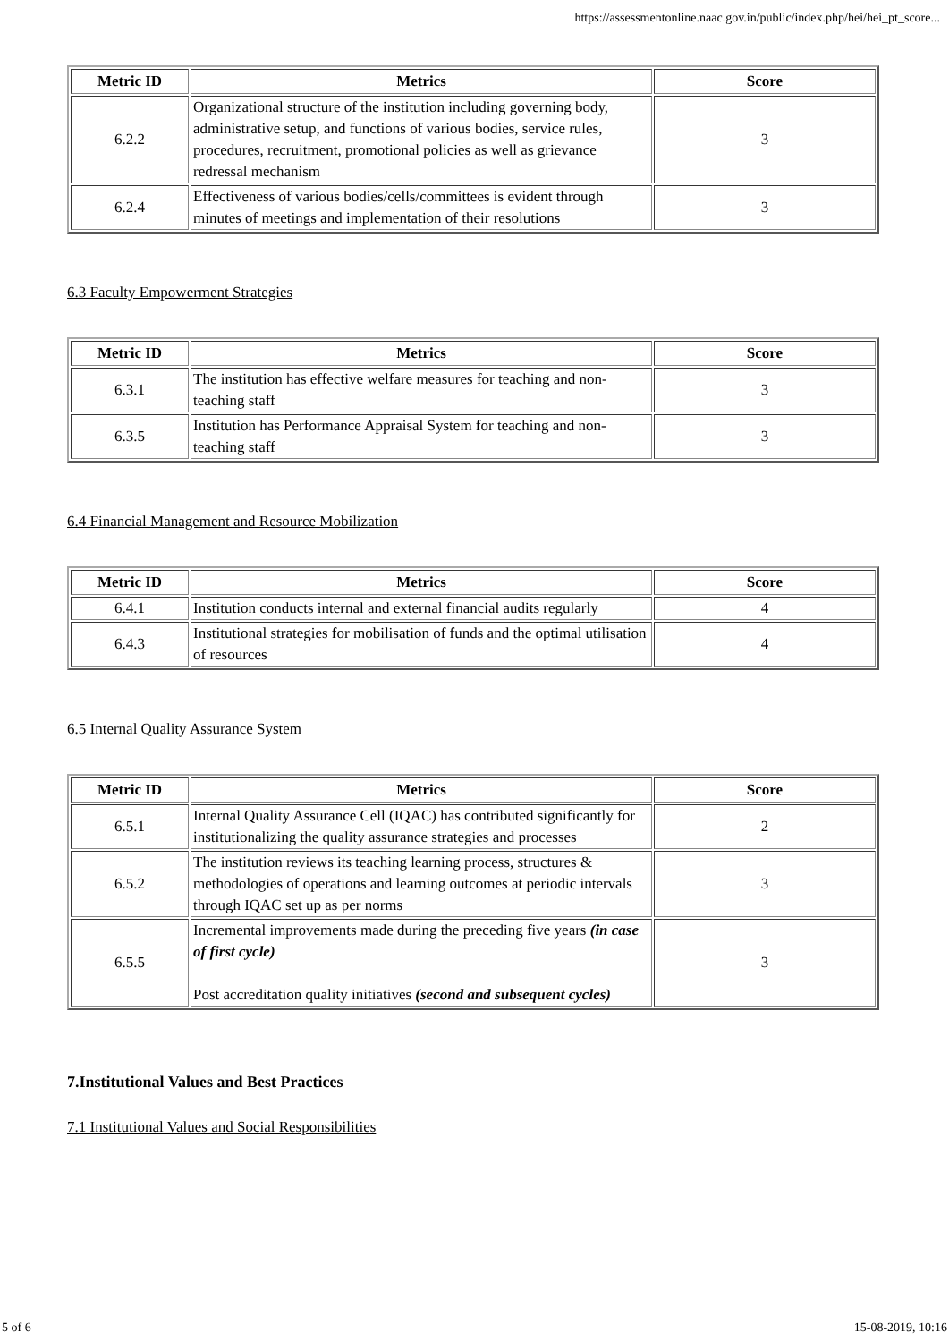https://assessmentonline.naac.gov.in/public/index.php/hei/hei_pt_score...
| Metric ID | Metrics | Score |
| --- | --- | --- |
| 6.2.2 | Organizational structure of the institution including governing body, administrative setup, and functions of various bodies, service rules, procedures, recruitment, promotional policies as well as grievance redressal mechanism | 3 |
| 6.2.4 | Effectiveness of various bodies/cells/committees is evident through minutes of meetings and implementation of their resolutions | 3 |
6.3 Faculty Empowerment Strategies
| Metric ID | Metrics | Score |
| --- | --- | --- |
| 6.3.1 | The institution has effective welfare measures for teaching and non-teaching staff | 3 |
| 6.3.5 | Institution has Performance Appraisal System for teaching and non-teaching staff | 3 |
6.4 Financial Management and Resource Mobilization
| Metric ID | Metrics | Score |
| --- | --- | --- |
| 6.4.1 | Institution conducts internal and external financial audits regularly | 4 |
| 6.4.3 | Institutional strategies for mobilisation of funds and the optimal utilisation of resources | 4 |
6.5 Internal Quality Assurance System
| Metric ID | Metrics | Score |
| --- | --- | --- |
| 6.5.1 | Internal Quality Assurance Cell (IQAC) has contributed significantly for institutionalizing the quality assurance strategies and processes | 2 |
| 6.5.2 | The institution reviews its teaching learning process, structures & methodologies of operations and learning outcomes at periodic intervals through IQAC set up as per norms | 3 |
| 6.5.5 | Incremental improvements made during the preceding five years (in case of first cycle) Post accreditation quality initiatives (second and subsequent cycles) | 3 |
7.Institutional Values and Best Practices
7.1 Institutional Values and Social Responsibilities
5 of 6 15-08-2019, 10:16